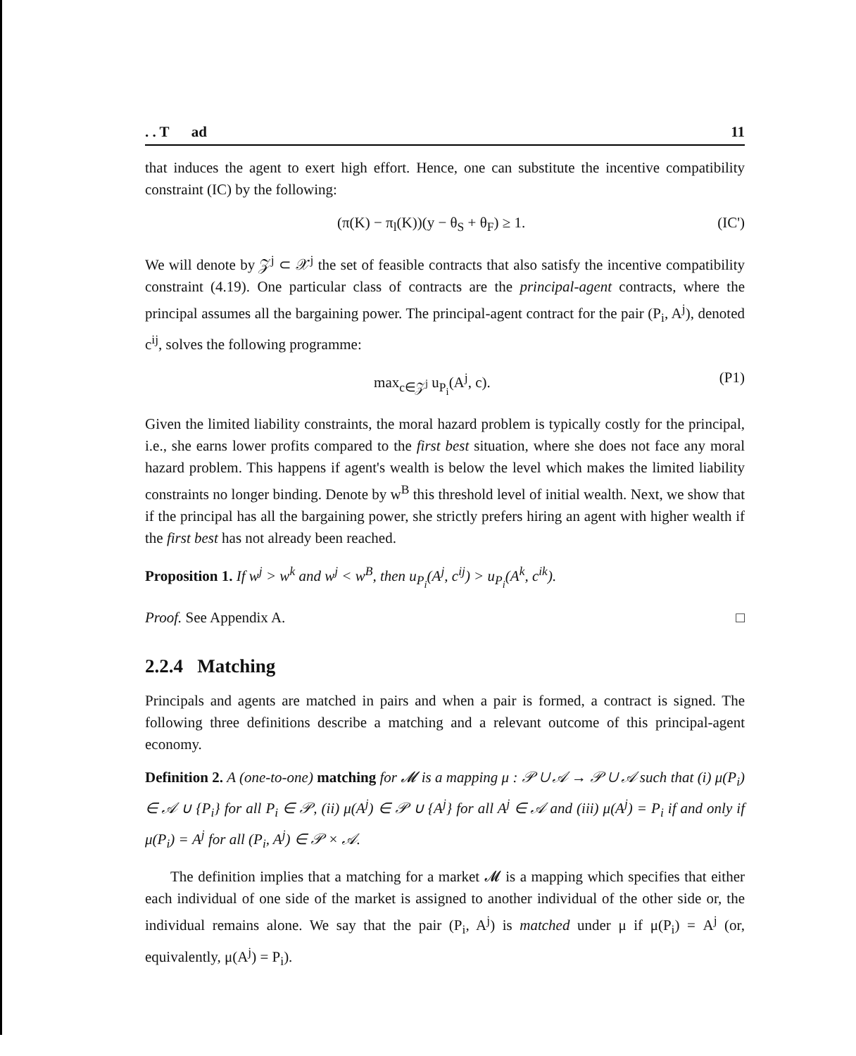. . T ad 11
that induces the agent to exert high effort. Hence, one can substitute the incentive compatibility constraint (IC) by the following:
(π(K) − π<sub>l</sub>(K))(y − θ<sub>S</sub> + θ<sub>F</sub>) ≥ 1. (IC')
We will denote by 𝒵<sup>j</sup> ⊂ 𝒳<sup>j</sup> the set of feasible contracts that also satisfy the incentive compatibility constraint (4.19). One particular class of contracts are the principal-agent contracts, where the principal assumes all the bargaining power. The principal-agent contract for the pair (P<sub>i</sub>, A<sup>j</sup>), denoted c<sup>ij</sup>, solves the following programme:
max<sub>c∈𝒵<sup>j</sup></sub> u<sub>P<sub>i</sub></sub>(A<sup>j</sup>, c). (P1)
Given the limited liability constraints, the moral hazard problem is typically costly for the principal, i.e., she earns lower profits compared to the first best situation, where she does not face any moral hazard problem. This happens if agent's wealth is below the level which makes the limited liability constraints no longer binding. Denote by w<sup>B</sup> this threshold level of initial wealth. Next, we show that if the principal has all the bargaining power, she strictly prefers hiring an agent with higher wealth if the first best has not already been reached.
Proposition 1. If w<sup>j</sup> > w<sup>k</sup> and w<sup>j</sup> < w<sup>B</sup>, then u<sub>P<sub>i</sub></sub>(A<sup>j</sup>, c<sup>ij</sup>) > u<sub>P<sub>i</sub></sub>(A<sup>k</sup>, c<sup>ik</sup>).
Proof. See Appendix A. □
2.2.4 Matching
Principals and agents are matched in pairs and when a pair is formed, a contract is signed. The following three definitions describe a matching and a relevant outcome of this principal-agent economy.
Definition 2. A (one-to-one) matching for 𝓜 is a mapping μ : 𝒫 ∪ 𝒜 → 𝒫 ∪ 𝒜 such that (i) μ(P<sub>i</sub>) ∈ 𝒜 ∪ {P<sub>i</sub>} for all P<sub>i</sub> ∈ 𝒫, (ii) μ(A<sup>j</sup>) ∈ 𝒫 ∪ {A<sup>j</sup>} for all A<sup>j</sup> ∈ 𝒜 and (iii) μ(A<sup>j</sup>) = P<sub>i</sub> if and only if μ(P<sub>i</sub>) = A<sup>j</sup> for all (P<sub>i</sub>, A<sup>j</sup>) ∈ 𝒫 × 𝒜.
The definition implies that a matching for a market 𝓜 is a mapping which specifies that either each individual of one side of the market is assigned to another individual of the other side or, the individual remains alone. We say that the pair (P<sub>i</sub>, A<sup>j</sup>) is matched under μ if μ(P<sub>i</sub>) = A<sup>j</sup> (or, equivalently, μ(A<sup>j</sup>) = P<sub>i</sub>).